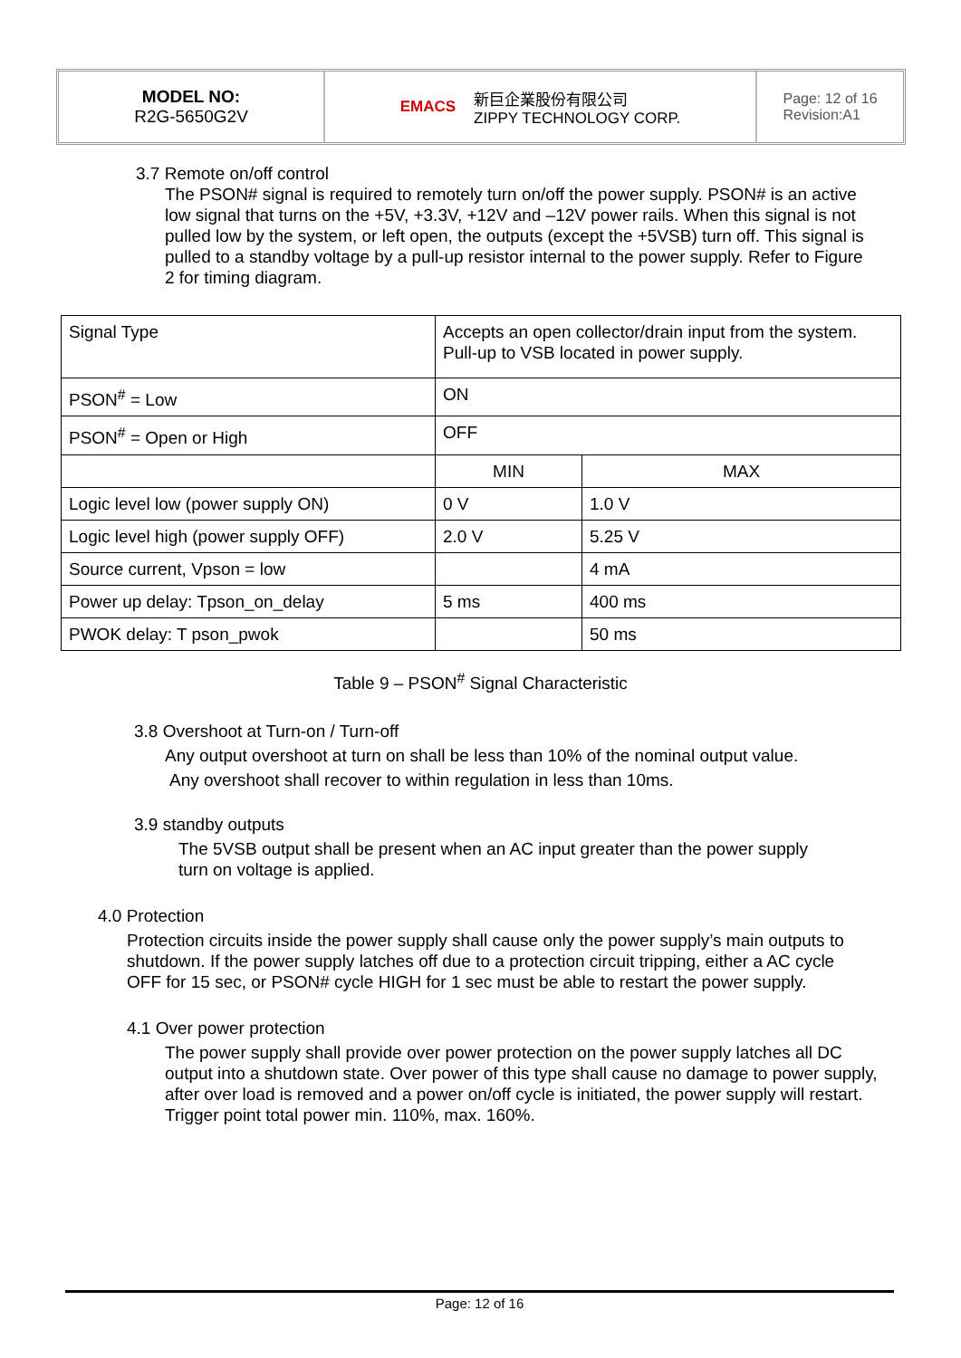MODEL NO:
R2G-5650G2V
EMACS 新巨企業股份有限公司
ZIPPY TECHNOLOGY CORP.
Page: 12 of 16
Revision:A1
3.7 Remote on/off control
The PSON# signal is required to remotely turn on/off the power supply. PSON# is an active low signal that turns on the +5V, +3.3V, +12V and –12V power rails. When this signal is not pulled low by the system, or left open, the outputs (except the +5VSB) turn off. This signal is pulled to a standby voltage by a pull-up resistor internal to the power supply. Refer to Figure 2 for timing diagram.
| Signal Type | Accepts an open collector/drain input from the system. Pull-up to VSB located in power supply. | |
| PSON<sup>#</sup> = Low | ON | |
| PSON<sup>#</sup> = Open or High | OFF | |
| | MIN | MAX |
| Logic level low (power supply ON) | 0 V | 1.0 V |
| Logic level high (power supply OFF) | 2.0 V | 5.25 V |
| Source current, Vpson = low | | 4 mA |
| Power up delay: Tpson_on_delay | 5 ms | 400 ms |
| PWOK delay: T pson_pwok | | 50 ms |
Table 9 – PSON<sup>#</sup> Signal Characteristic
3.8 Overshoot at Turn-on / Turn-off
Any output overshoot at turn on shall be less than 10% of the nominal output value.
Any overshoot shall recover to within regulation in less than 10ms.
3.9 standby outputs
The 5VSB output shall be present when an AC input greater than the power supply turn on voltage is applied.
4.0 Protection
Protection circuits inside the power supply shall cause only the power supply’s main outputs to shutdown. If the power supply latches off due to a protection circuit tripping, either a AC cycle OFF for 15 sec, or PSON# cycle HIGH for 1 sec must be able to restart the power supply.
4.1 Over power protection
The power supply shall provide over power protection on the power supply latches all DC output into a shutdown state. Over power of this type shall cause no damage to power supply, after over load is removed and a power on/off cycle is initiated, the power supply will restart.
Trigger point total power min. 110%, max. 160%.
Page: 12 of 16